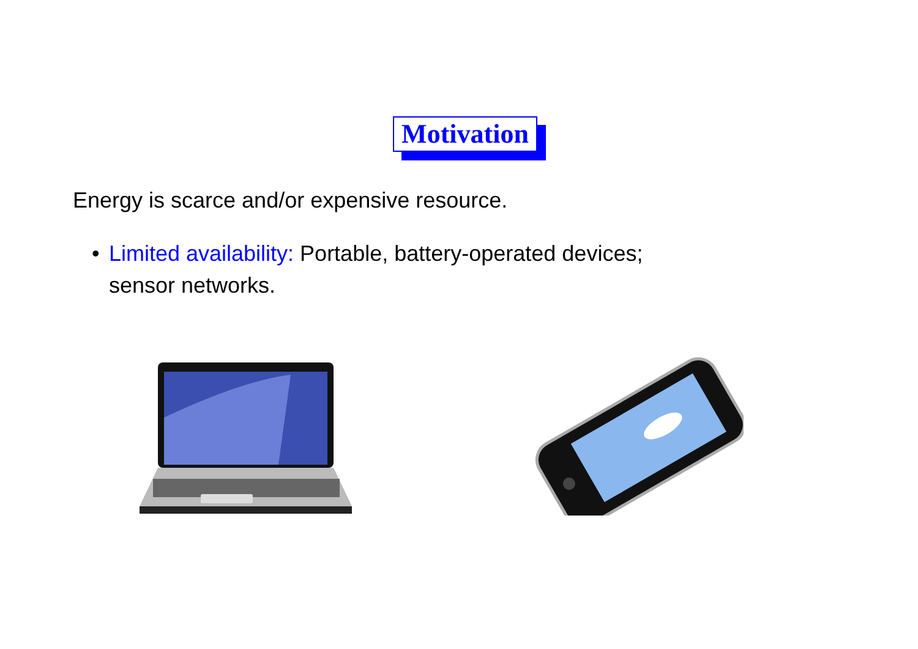Motivation
Energy is scarce and/or expensive resource.
• Limited availability: Portable, battery-operated devices; sensor networks.